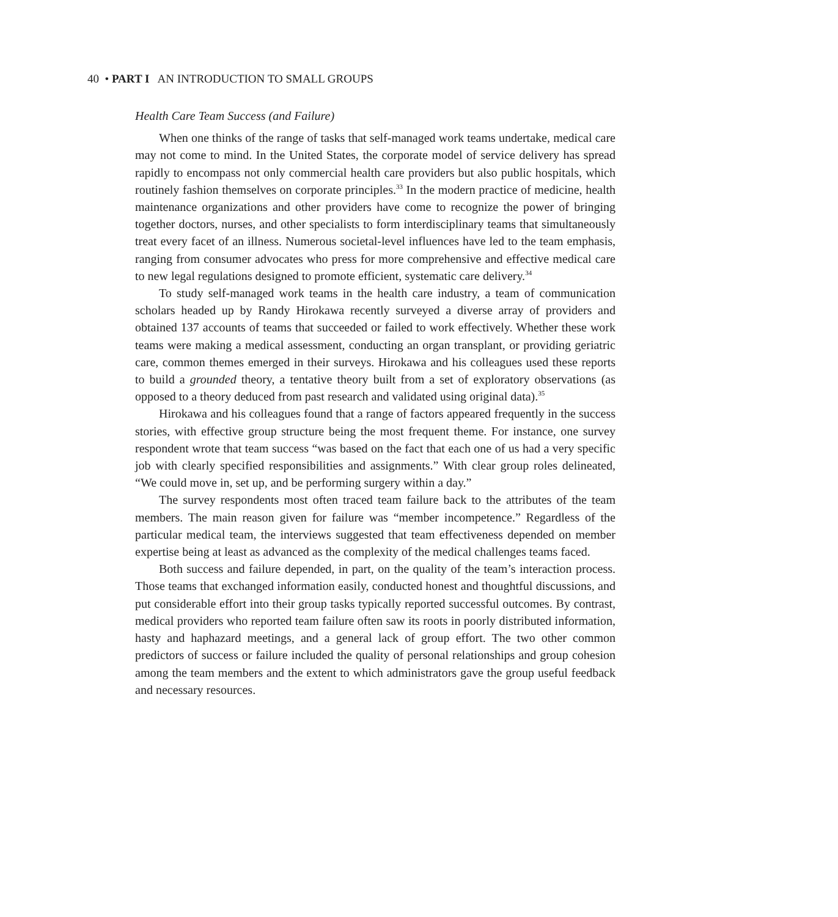40 • PART I AN INTRODUCTION TO SMALL GROUPS
Health Care Team Success (and Failure)
When one thinks of the range of tasks that self-managed work teams undertake, medical care may not come to mind. In the United States, the corporate model of service delivery has spread rapidly to encompass not only commercial health care providers but also public hospitals, which routinely fashion themselves on corporate principles.<sup>33</sup> In the modern practice of medicine, health maintenance organizations and other providers have come to recognize the power of bringing together doctors, nurses, and other specialists to form interdisciplinary teams that simultaneously treat every facet of an illness. Numerous societal-level influences have led to the team emphasis, ranging from consumer advocates who press for more comprehensive and effective medical care to new legal regulations designed to promote efficient, systematic care delivery.<sup>34</sup>
To study self-managed work teams in the health care industry, a team of communication scholars headed up by Randy Hirokawa recently surveyed a diverse array of providers and obtained 137 accounts of teams that succeeded or failed to work effectively. Whether these work teams were making a medical assessment, conducting an organ transplant, or providing geriatric care, common themes emerged in their surveys. Hirokawa and his colleagues used these reports to build a grounded theory, a tentative theory built from a set of exploratory observations (as opposed to a theory deduced from past research and validated using original data).<sup>35</sup>
Hirokawa and his colleagues found that a range of factors appeared frequently in the success stories, with effective group structure being the most frequent theme. For instance, one survey respondent wrote that team success “was based on the fact that each one of us had a very specific job with clearly specified responsibilities and assignments.” With clear group roles delineated, “We could move in, set up, and be performing surgery within a day.”
The survey respondents most often traced team failure back to the attributes of the team members. The main reason given for failure was “member incompetence.” Regardless of the particular medical team, the interviews suggested that team effectiveness depended on member expertise being at least as advanced as the complexity of the medical challenges teams faced.
Both success and failure depended, in part, on the quality of the team’s interaction process. Those teams that exchanged information easily, conducted honest and thoughtful discussions, and put considerable effort into their group tasks typically reported successful outcomes. By contrast, medical providers who reported team failure often saw its roots in poorly distributed information, hasty and haphazard meetings, and a general lack of group effort. The two other common predictors of success or failure included the quality of personal relationships and group cohesion among the team members and the extent to which administrators gave the group useful feedback and necessary resources.